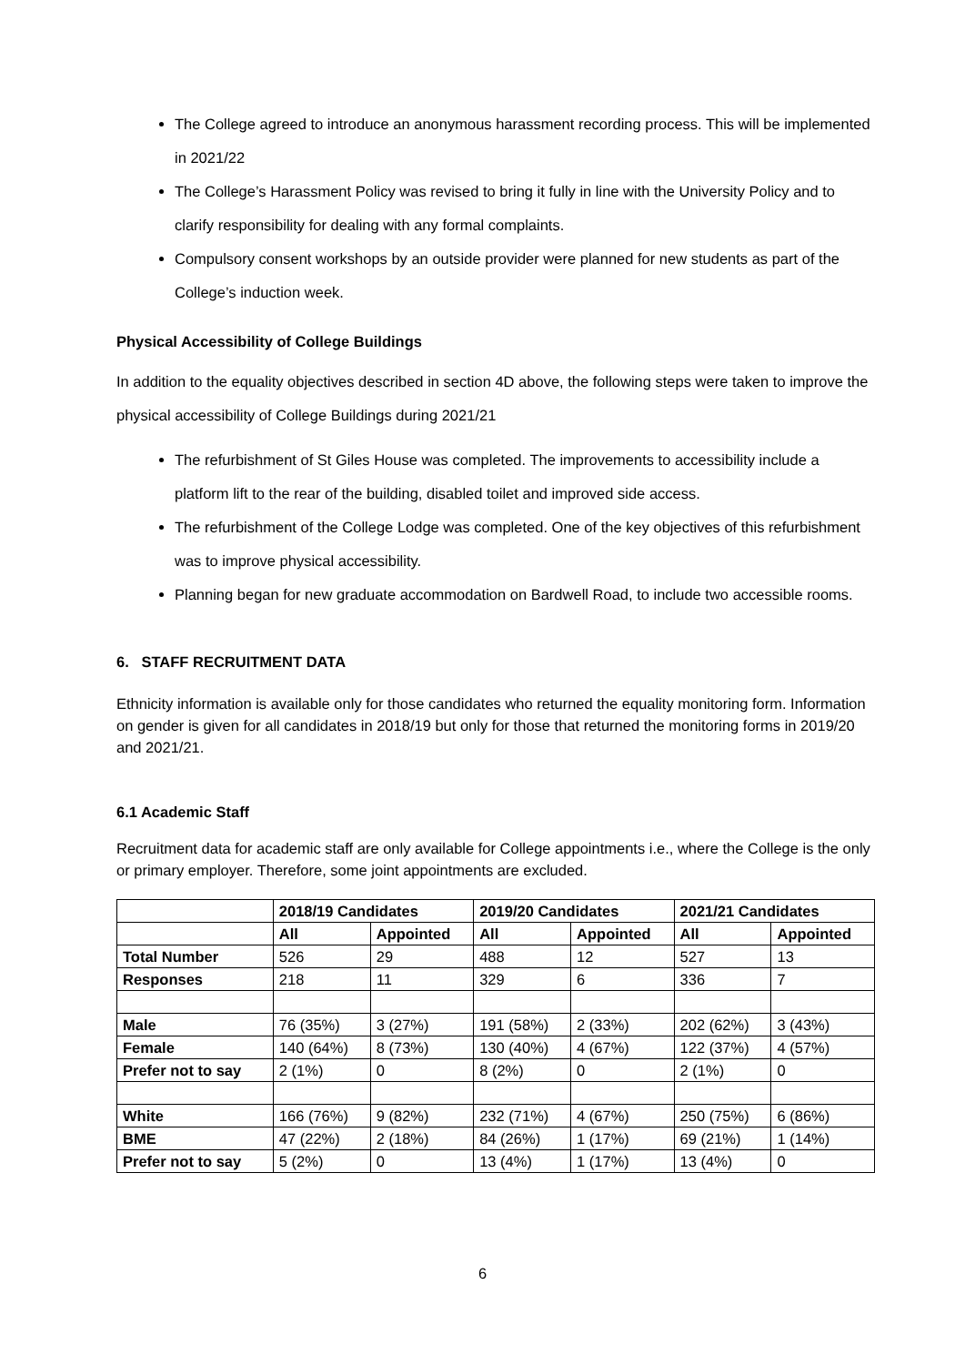The College agreed to introduce an anonymous harassment recording process. This will be implemented in 2021/22
The College’s Harassment Policy was revised to bring it fully in line with the University Policy and to clarify responsibility for dealing with any formal complaints.
Compulsory consent workshops by an outside provider were planned for new students as part of the College’s induction week.
Physical Accessibility of College Buildings
In addition to the equality objectives described in section 4D above, the following steps were taken to improve the physical accessibility of College Buildings during 2021/21
The refurbishment of St Giles House was completed. The improvements to accessibility include a platform lift to the rear of the building, disabled toilet and improved side access.
The refurbishment of the College Lodge was completed. One of the key objectives of this refurbishment was to improve physical accessibility.
Planning began for new graduate accommodation on Bardwell Road, to include two accessible rooms.
6. STAFF RECRUITMENT DATA
Ethnicity information is available only for those candidates who returned the equality monitoring form. Information on gender is given for all candidates in 2018/19 but only for those that returned the monitoring forms in 2019/20 and 2021/21.
6.1 Academic Staff
Recruitment data for academic staff are only available for College appointments i.e., where the College is the only or primary employer. Therefore, some joint appointments are excluded.
| | 2018/19 Candidates | | 2019/20 Candidates | | 2021/21 Candidates | |
| --- | --- | --- | --- | --- | --- | --- |
| | All | Appointed | All | Appointed | All | Appointed |
| Total Number | 526 | 29 | 488 | 12 | 527 | 13 |
| Responses | 218 | 11 | 329 | 6 | 336 | 7 |
| Male | 76 (35%) | 3 (27%) | 191 (58%) | 2 (33%) | 202 (62%) | 3 (43%) |
| Female | 140 (64%) | 8 (73%) | 130 (40%) | 4 (67%) | 122 (37%) | 4 (57%) |
| Prefer not to say | 2 (1%) | 0 | 8 (2%) | 0 | 2 (1%) | 0 |
| White | 166 (76%) | 9 (82%) | 232 (71%) | 4 (67%) | 250 (75%) | 6 (86%) |
| BME | 47 (22%) | 2 (18%) | 84 (26%) | 1 (17%) | 69 (21%) | 1 (14%) |
| Prefer not to say | 5 (2%) | 0 | 13 (4%) | 1 (17%) | 13 (4%) | 0 |
6